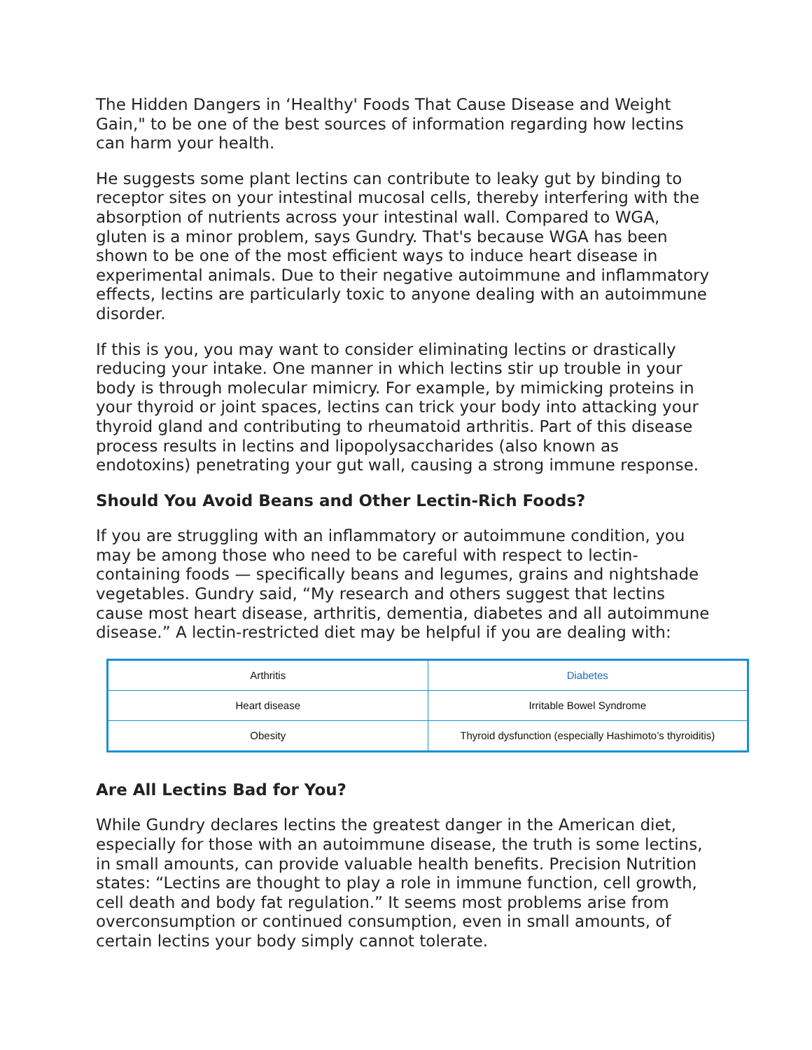The Hidden Dangers in ‘Healthy' Foods That Cause Disease and Weight Gain," to be one of the best sources of information regarding how lectins can harm your health.
He suggests some plant lectins can contribute to leaky gut by binding to receptor sites on your intestinal mucosal cells, thereby interfering with the absorption of nutrients across your intestinal wall. Compared to WGA, gluten is a minor problem, says Gundry. That's because WGA has been shown to be one of the most efficient ways to induce heart disease in experimental animals. Due to their negative autoimmune and inflammatory effects, lectins are particularly toxic to anyone dealing with an autoimmune disorder.
If this is you, you may want to consider eliminating lectins or drastically reducing your intake. One manner in which lectins stir up trouble in your body is through molecular mimicry. For example, by mimicking proteins in your thyroid or joint spaces, lectins can trick your body into attacking your thyroid gland and contributing to rheumatoid arthritis. Part of this disease process results in lectins and lipopolysaccharides (also known as endotoxins) penetrating your gut wall, causing a strong immune response.
Should You Avoid Beans and Other Lectin-Rich Foods?
If you are struggling with an inflammatory or autoimmune condition, you may be among those who need to be careful with respect to lectin-containing foods — specifically beans and legumes, grains and nightshade vegetables. Gundry said, “My research and others suggest that lectins cause most heart disease, arthritis, dementia, diabetes and all autoimmune disease.” A lectin-restricted diet may be helpful if you are dealing with:
| Arthritis | Diabetes |
| Heart disease | Irritable Bowel Syndrome |
| Obesity | Thyroid dysfunction (especially Hashimoto’s thyroiditis) |
Are All Lectins Bad for You?
While Gundry declares lectins the greatest danger in the American diet, especially for those with an autoimmune disease, the truth is some lectins, in small amounts, can provide valuable health benefits. Precision Nutrition states: “Lectins are thought to play a role in immune function, cell growth, cell death and body fat regulation.” It seems most problems arise from overconsumption or continued consumption, even in small amounts, of certain lectins your body simply cannot tolerate.